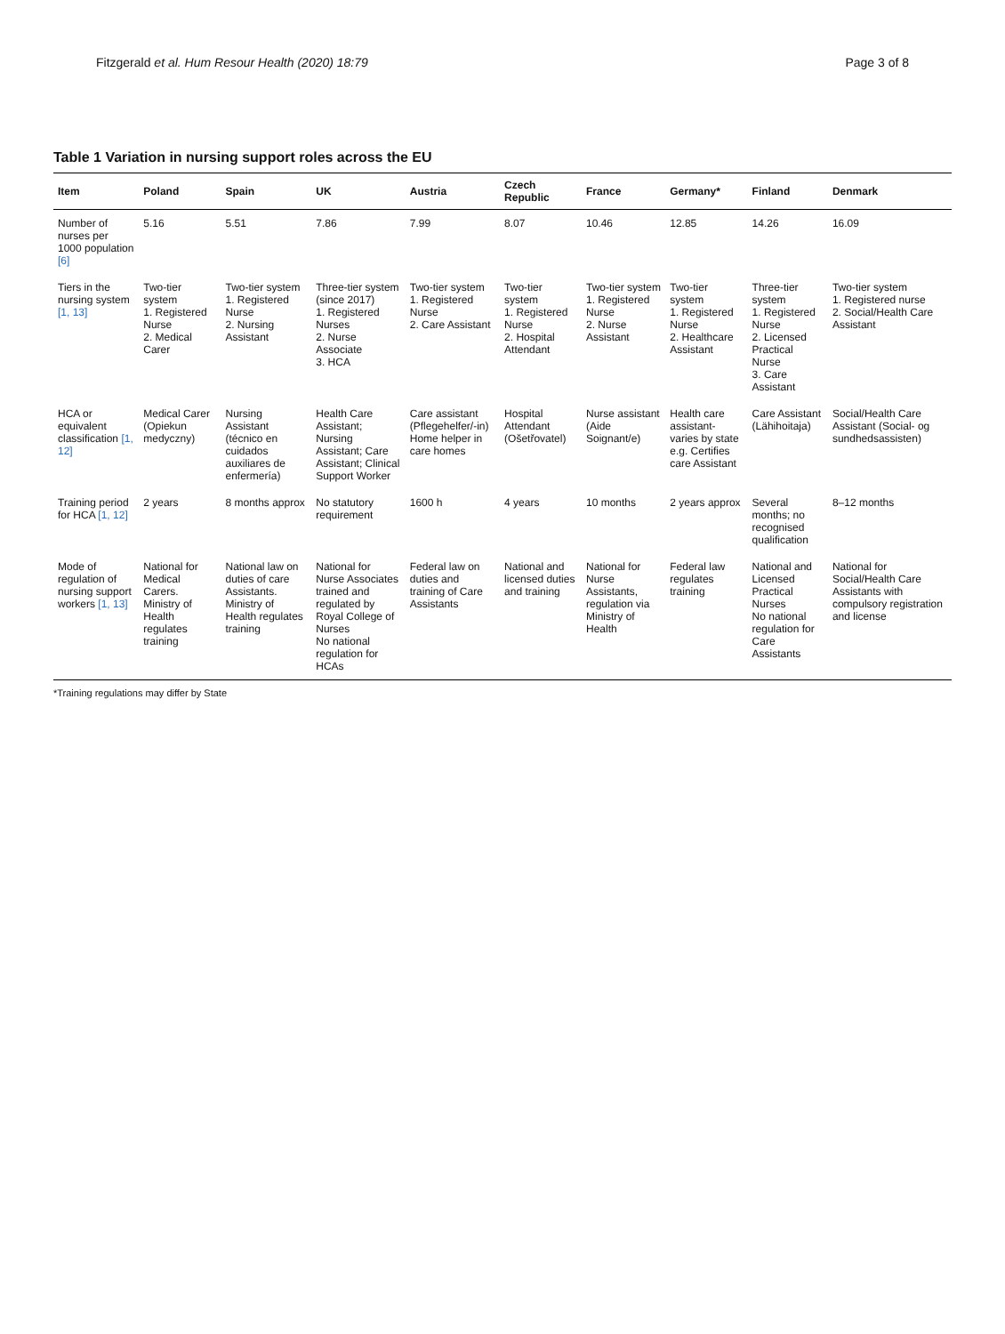Fitzgerald et al. Hum Resour Health (2020) 18:79 Page 3 of 8
Table 1 Variation in nursing support roles across the EU
| Item | Poland | Spain | UK | Austria | Czech Republic | France | Germany* | Finland | Denmark |
| --- | --- | --- | --- | --- | --- | --- | --- | --- | --- |
| Number of nurses per 1000 population [6] | 5.16 | 5.51 | 7.86 | 7.99 | 8.07 | 10.46 | 12.85 | 14.26 | 16.09 |
| Tiers in the nursing system [1, 13] | Two-tier system 1. Registered Nurse 2. Medical Carer | Two-tier system 1. Registered Nurse 2. Nursing Assistant | Three-tier system (since 2017) 1. Registered Nurses 2. Nurse Associate 3. HCA | Two-tier system 1. Registered Nurse 2. Care Assistant | Two-tier system 1. Registered Nurse 2. Hospital Attendant | Two-tier system 1. Registered Nurse 2. Nurse Assistant | Two-tier system 1. Registered Nurse 2. Healthcare Assistant | Three-tier system 1. Registered Nurse 2. Licensed Practical Nurse 3. Care Assistant | Two-tier system 1. Registered nurse 2. Social/Health Care Assistant |
| HCA or equivalent classification [1, 12] | Medical Carer (Opiekun medyczny) | Nursing Assistant (técnico en cuidados auxiliares de enfermería) | Health Care Assistant; Nursing Assistant; Care Assistant; Clinical Support Worker | Care assistant (Pflegehelfer/-in) Home helper in care homes | Hospital Attendant (Ošetřovatel) | Nurse assistant (Aide Soignant/e) | Health care assistant-varies by state e.g. Certifies care Assistant | Care Assistant (Lähihoitaja) | Social/Health Care Assistant (Social- og sundhedsassisten) |
| Training period for HCA [1, 12] | 2 years | 8 months approx | No statutory requirement | 1600 h | 4 years | 10 months | 2 years approx | Several months; no recognised qualification | 8–12 months |
| Mode of regulation of nursing support workers [1, 13] | National for Medical Carers. Ministry of Health regulates training | National law on duties of care Assistants. Ministry of Health regulates training | National for Nurse Associates trained and regulated by Royal College of Nurses No national regulation for HCAs | Federal law on duties and training of Care Assistants | National and licensed duties and training | National for Nurse Assistants, regulation via Ministry of Health | Federal law regulates training | National and Licensed Practical Nurses No national regulation for Care Assistants | National for Social/Health Care Assistants with compulsory registration and license |
*Training regulations may differ by State